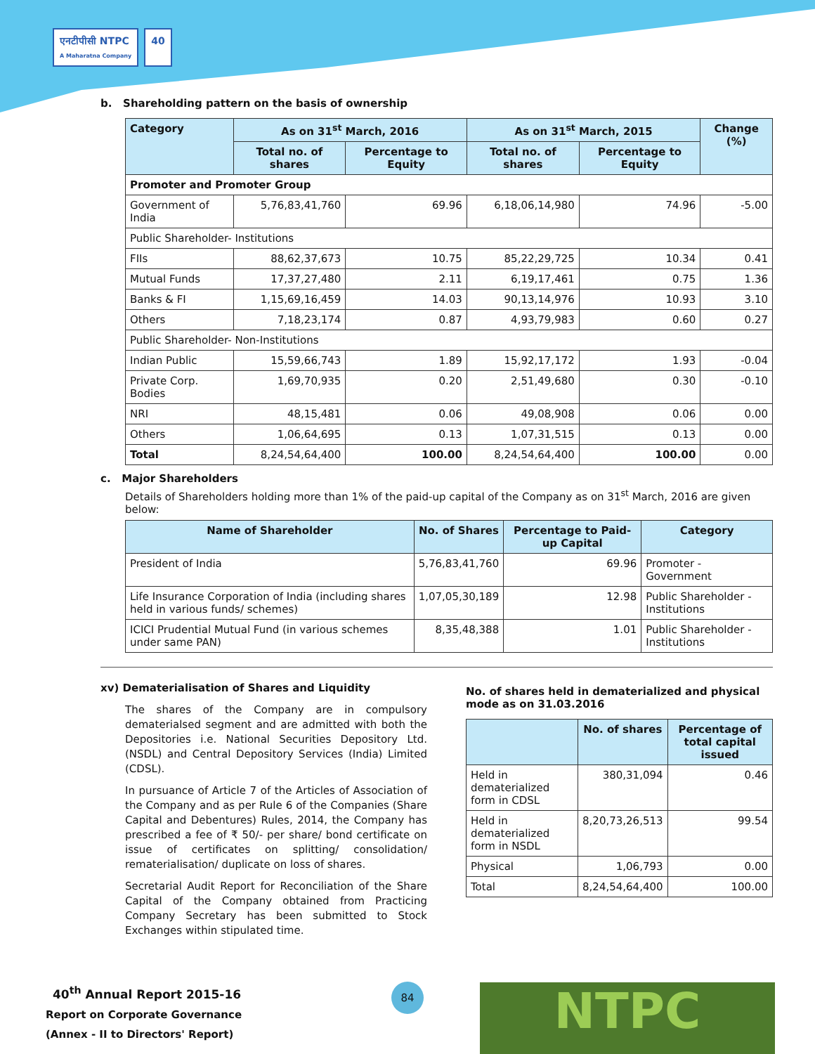एनटीपीसी NTPC
A Maharatna Company
40
b. Shareholding pattern on the basis of ownership
| Category | As on 31<sup>st</sup> March, 2016 | | As on 31<sup>st</sup> March, 2015 | | Change (%) |
| --- | --- | --- | --- | --- | --- |
| | Total no. of shares | Percentage to Equity | Total no. of shares | Percentage to Equity | |
| Promoter and Promoter Group | | | | | |
| Government of India | 5,76,83,41,760 | 69.96 | 6,18,06,14,980 | 74.96 | -5.00 |
| Public Shareholder- Institutions | | | | | |
| FIIs | 88,62,37,673 | 10.75 | 85,22,29,725 | 10.34 | 0.41 |
| Mutual Funds | 17,37,27,480 | 2.11 | 6,19,17,461 | 0.75 | 1.36 |
| Banks & FI | 1,15,69,16,459 | 14.03 | 90,13,14,976 | 10.93 | 3.10 |
| Others | 7,18,23,174 | 0.87 | 4,93,79,983 | 0.60 | 0.27 |
| Public Shareholder- Non-Institutions | | | | | |
| Indian Public | 15,59,66,743 | 1.89 | 15,92,17,172 | 1.93 | -0.04 |
| Private Corp. Bodies | 1,69,70,935 | 0.20 | 2,51,49,680 | 0.30 | -0.10 |
| NRI | 48,15,481 | 0.06 | 49,08,908 | 0.06 | 0.00 |
| Others | 1,06,64,695 | 0.13 | 1,07,31,515 | 0.13 | 0.00 |
| Total | 8,24,54,64,400 | 100.00 | 8,24,54,64,400 | 100.00 | 0.00 |
c. Major Shareholders
Details of Shareholders holding more than 1% of the paid-up capital of the Company as on 31<sup>st</sup> March, 2016 are given below:
| Name of Shareholder | No. of Shares | Percentage to Paid-up Capital | Category |
| --- | --- | --- | --- |
| President of India | 5,76,83,41,760 | 69.96 | Promoter - Government |
| Life Insurance Corporation of India (including shares held in various funds/ schemes) | 1,07,05,30,189 | 12.98 | Public Shareholder - Institutions |
| ICICI Prudential Mutual Fund (in various schemes under same PAN) | 8,35,48,388 | 1.01 | Public Shareholder - Institutions |
xv) Dematerialisation of Shares and Liquidity
The shares of the Company are in compulsory dematerialsed segment and are admitted with both the Depositories i.e. National Securities Depository Ltd. (NSDL) and Central Depository Services (India) Limited (CDSL).
In pursuance of Article 7 of the Articles of Association of the Company and as per Rule 6 of the Companies (Share Capital and Debentures) Rules, 2014, the Company has prescribed a fee of ₹ 50/- per share/ bond certificate on issue of certificates on splitting/ consolidation/ rematerialisation/ duplicate on loss of shares.
Secretarial Audit Report for Reconciliation of the Share Capital of the Company obtained from Practicing Company Secretary has been submitted to Stock Exchanges within stipulated time.
No. of shares held in dematerialized and physical mode as on 31.03.2016
| | No. of shares | Percentage of total capital issued |
| --- | --- | --- |
| Held in dematerialized form in CDSL | 380,31,094 | 0.46 |
| Held in dematerialized form in NSDL | 8,20,73,26,513 | 99.54 |
| Physical | 1,06,793 | 0.00 |
| Total | 8,24,54,64,400 | 100.00 |
40<sup>th</sup> Annual Report 2015-16
Report on Corporate Governance
(Annex - II to Directors' Report)
84 NTPC